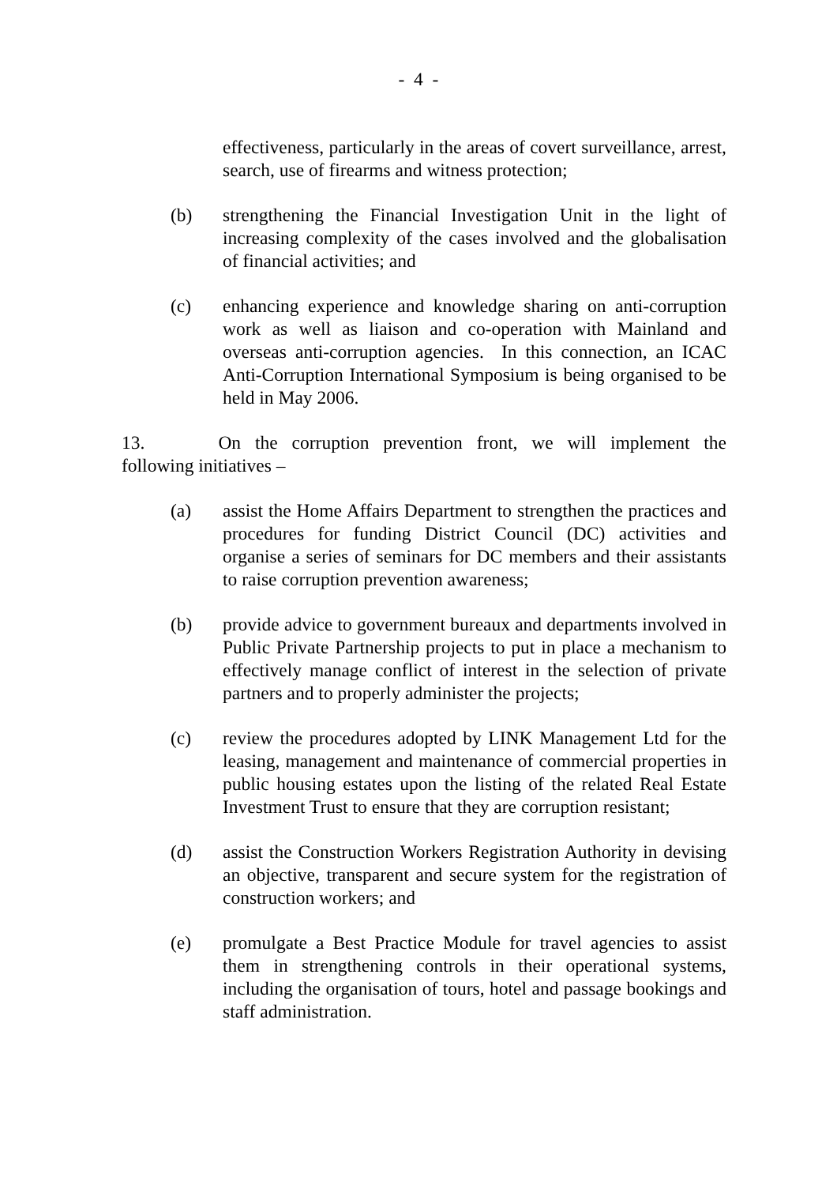- 4 -
effectiveness, particularly in the areas of covert surveillance, arrest, search, use of firearms and witness protection;
(b) strengthening the Financial Investigation Unit in the light of increasing complexity of the cases involved and the globalisation of financial activities; and
(c) enhancing experience and knowledge sharing on anti-corruption work as well as liaison and co-operation with Mainland and overseas anti-corruption agencies. In this connection, an ICAC Anti-Corruption International Symposium is being organised to be held in May 2006.
13. On the corruption prevention front, we will implement the following initiatives –
(a) assist the Home Affairs Department to strengthen the practices and procedures for funding District Council (DC) activities and organise a series of seminars for DC members and their assistants to raise corruption prevention awareness;
(b) provide advice to government bureaux and departments involved in Public Private Partnership projects to put in place a mechanism to effectively manage conflict of interest in the selection of private partners and to properly administer the projects;
(c) review the procedures adopted by LINK Management Ltd for the leasing, management and maintenance of commercial properties in public housing estates upon the listing of the related Real Estate Investment Trust to ensure that they are corruption resistant;
(d) assist the Construction Workers Registration Authority in devising an objective, transparent and secure system for the registration of construction workers; and
(e) promulgate a Best Practice Module for travel agencies to assist them in strengthening controls in their operational systems, including the organisation of tours, hotel and passage bookings and staff administration.